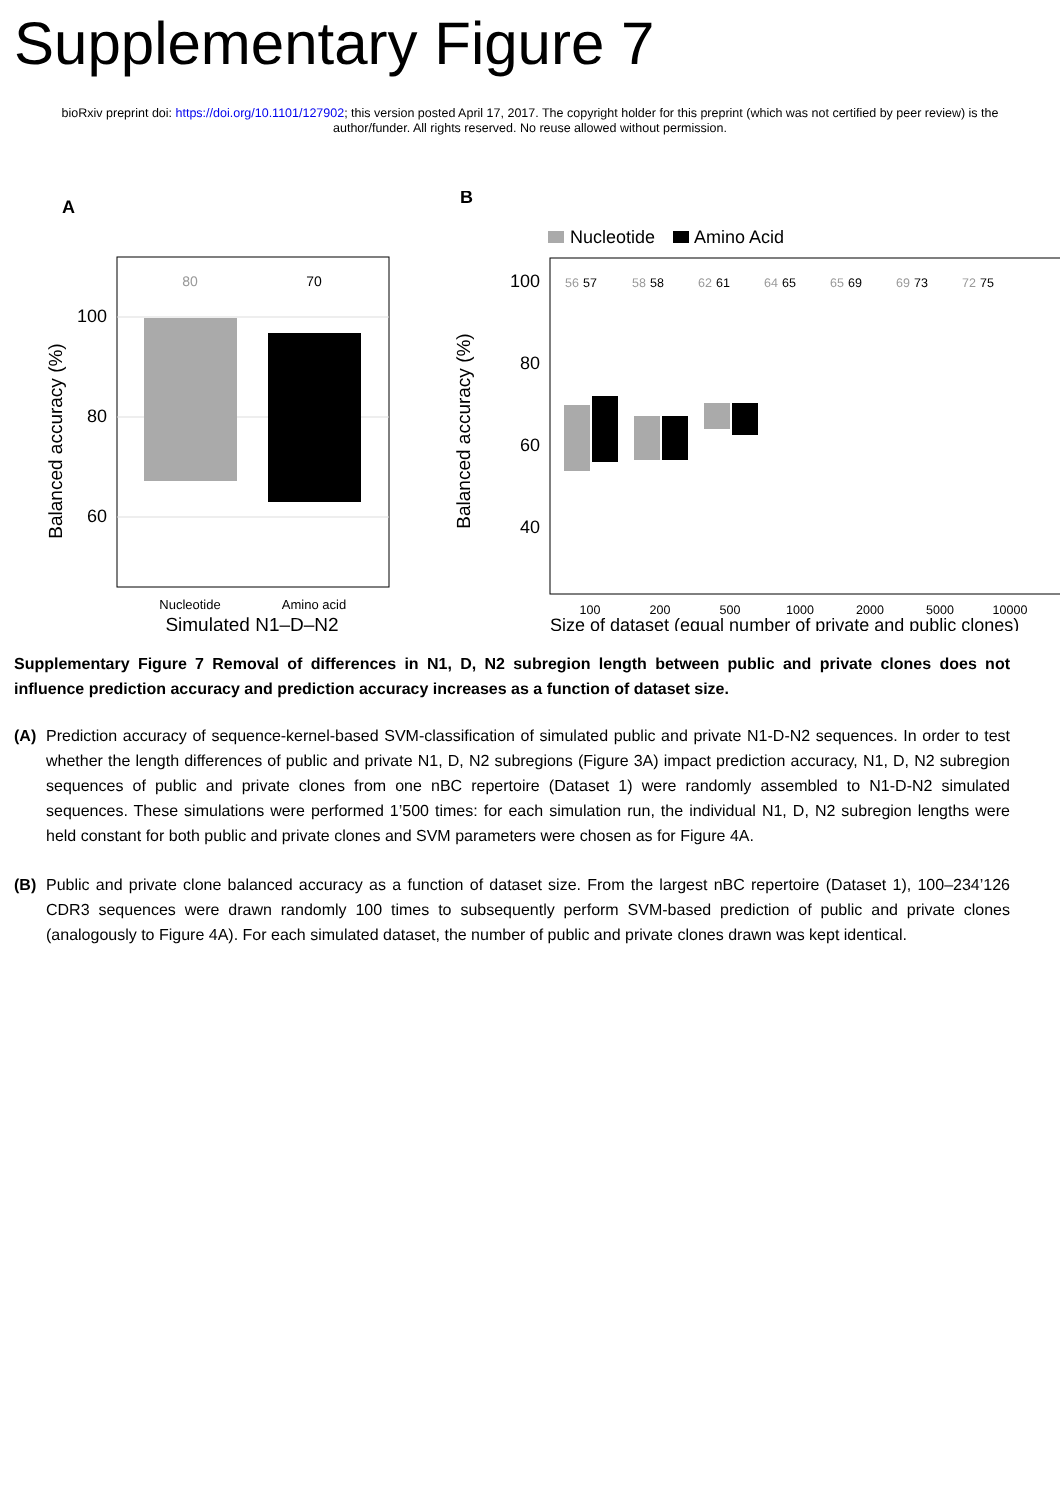Supplementary Figure 7
bioRxiv preprint doi: https://doi.org/10.1101/127902; this version posted April 17, 2017. The copyright holder for this preprint (which was not certified by peer review) is the author/funder. All rights reserved. No reuse allowed without permission.
A
80
70
100
80
60
Nucleotide
Amino acid
Simulated N1–D–N2
Balanced accuracy (%)
B
Nucleotide
Amino Acid
100
80
60
40
56
57
58
58
62
61
64
65
65
69
69
73
72
75
Balanced accuracy (%)
100
200
500
1000
2000
5000
10000
Size of dataset (equal number of private and public clones)
Supplementary Figure 7 Removal of differences in N1, D, N2 subregion length between public and private clones does not influence prediction accuracy and prediction accuracy increases as a function of dataset size.
(A) Prediction accuracy of sequence-kernel-based SVM-classification of simulated public and private N1-D-N2 sequences. In order to test whether the length differences of public and private N1, D, N2 subregions (Figure 3A) impact prediction accuracy, N1, D, N2 subregion sequences of public and private clones from one nBC repertoire (Dataset 1) were randomly assembled to N1-D-N2 simulated sequences. These simulations were performed 1’500 times: for each simulation run, the individual N1, D, N2 subregion lengths were held constant for both public and private clones and SVM parameters were chosen as for Figure 4A.
(B) Public and private clone balanced accuracy as a function of dataset size. From the largest nBC repertoire (Dataset 1), 100–234’126 CDR3 sequences were drawn randomly 100 times to subsequently perform SVM-based prediction of public and private clones (analogously to Figure 4A). For each simulated dataset, the number of public and private clones drawn was kept identical.